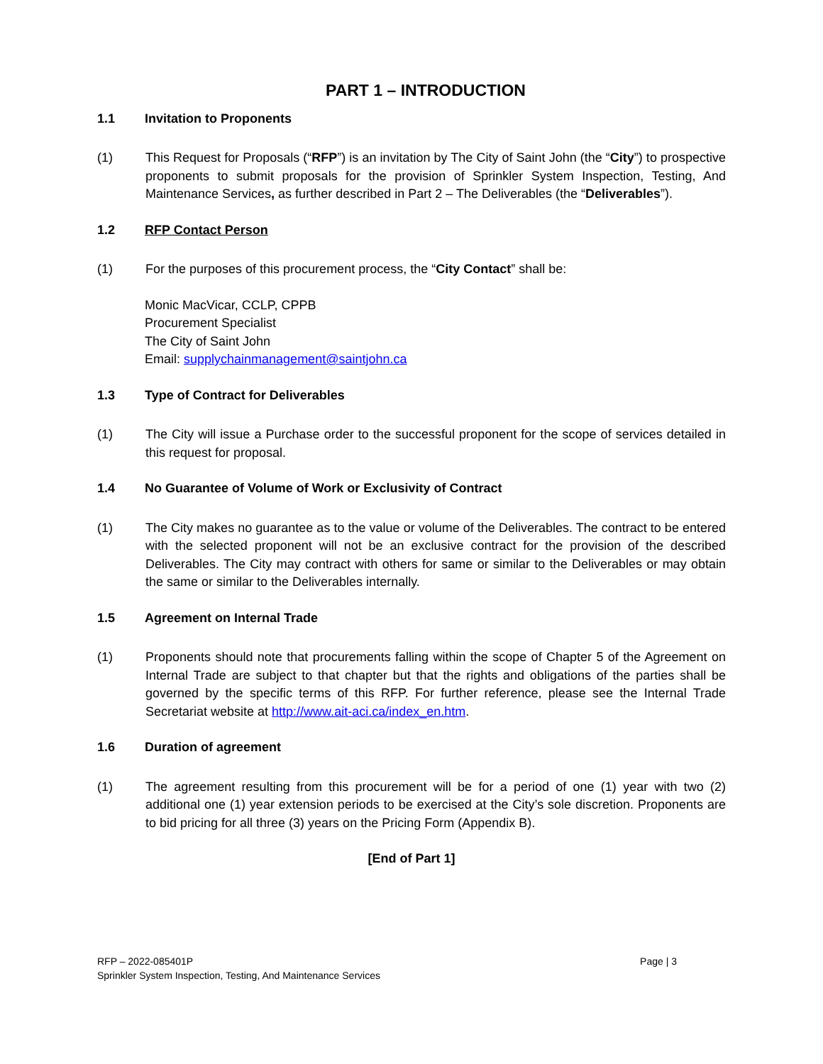PART 1 – INTRODUCTION
1.1 Invitation to Proponents
(1) This Request for Proposals (“RFP”) is an invitation by The City of Saint John (the “City”) to prospective proponents to submit proposals for the provision of Sprinkler System Inspection, Testing, And Maintenance Services, as further described in Part 2 – The Deliverables (the “Deliverables”).
1.2 RFP Contact Person
(1) For the purposes of this procurement process, the “City Contact” shall be:
Monic MacVicar, CCLP, CPPB
Procurement Specialist
The City of Saint John
Email: supplychainmanagement@saintjohn.ca
1.3 Type of Contract for Deliverables
(1) The City will issue a Purchase order to the successful proponent for the scope of services detailed in this request for proposal.
1.4 No Guarantee of Volume of Work or Exclusivity of Contract
(1) The City makes no guarantee as to the value or volume of the Deliverables. The contract to be entered with the selected proponent will not be an exclusive contract for the provision of the described Deliverables. The City may contract with others for same or similar to the Deliverables or may obtain the same or similar to the Deliverables internally.
1.5 Agreement on Internal Trade
(1) Proponents should note that procurements falling within the scope of Chapter 5 of the Agreement on Internal Trade are subject to that chapter but that the rights and obligations of the parties shall be governed by the specific terms of this RFP. For further reference, please see the Internal Trade Secretariat website at http://www.ait-aci.ca/index_en.htm.
1.6 Duration of agreement
(1) The agreement resulting from this procurement will be for a period of one (1) year with two (2) additional one (1) year extension periods to be exercised at the City’s sole discretion. Proponents are to bid pricing for all three (3) years on the Pricing Form (Appendix B).
[End of Part 1]
RFP – 2022-085401P Page | 3
Sprinkler System Inspection, Testing, And Maintenance Services